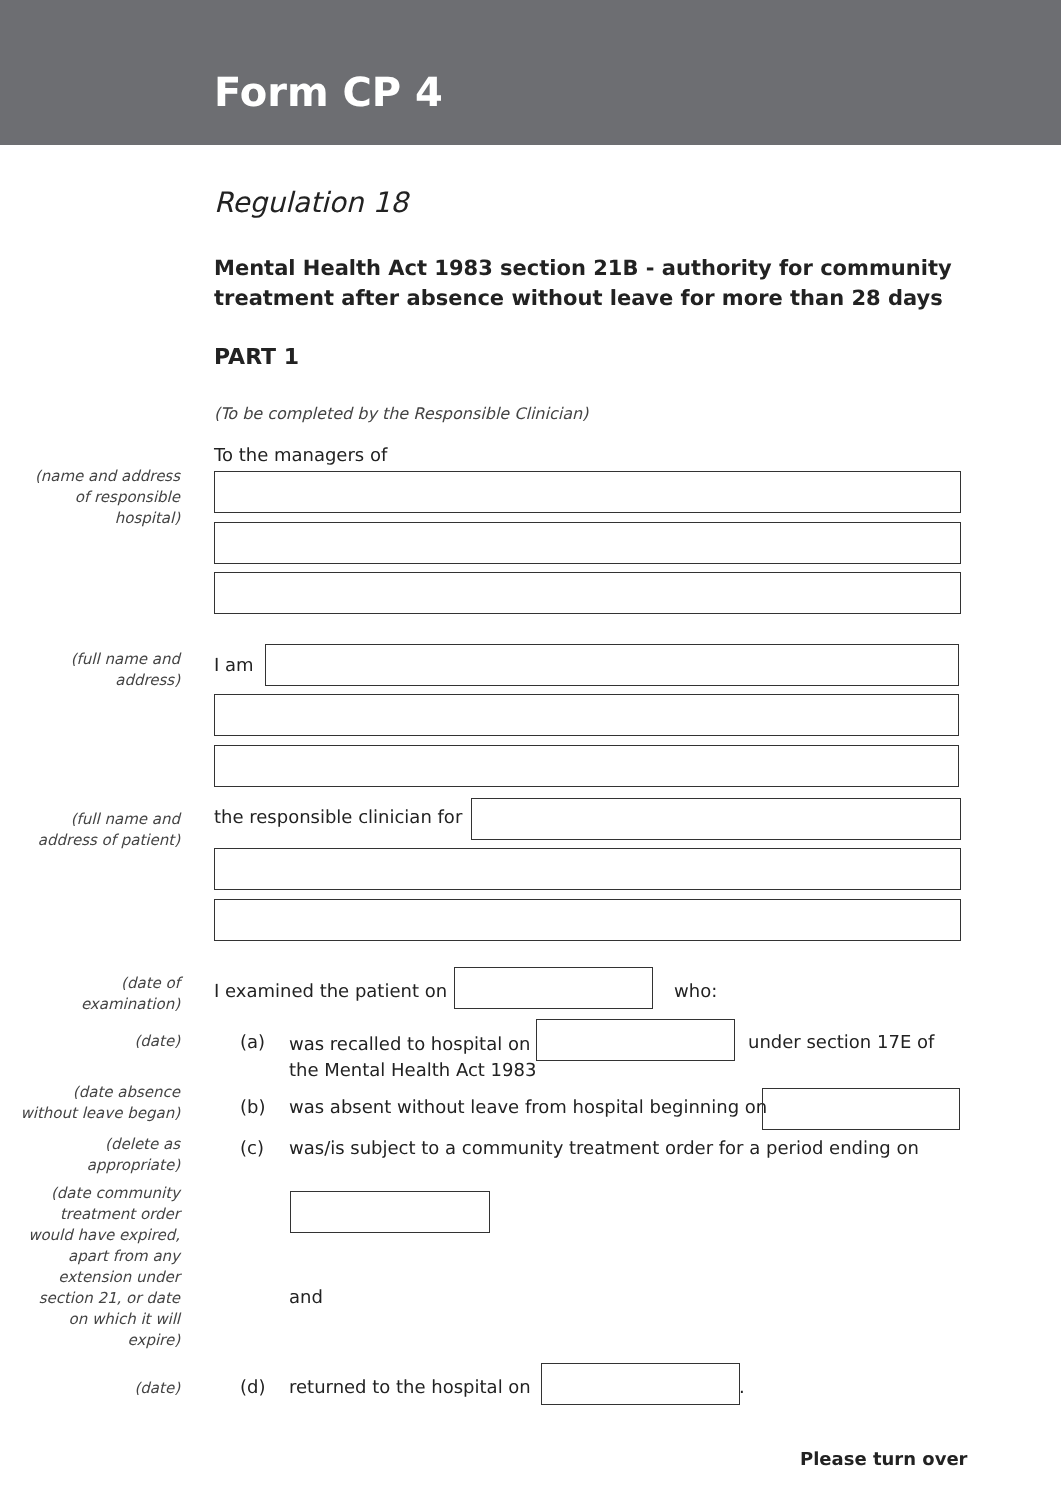Form CP 4
Regulation 18
Mental Health Act 1983 section 21B - authority for community treatment after absence without leave for more than 28 days
PART 1
(To be completed by the Responsible Clinician)
To the managers of
(name and address
of responsible
hospital)
(full name and
address)
I am
(full name and
address of patient)
the responsible clinician for
(date of
examination)
I examined the patient on who:
(date) (a)
was recalled to hospital on
the Mental Health Act 1983
under section 17E of
(date absence
without leave began)
(b)
was absent without leave from hospital beginning on
(delete as
appropriate)
(c)
was/is subject to a community treatment order for a period ending on
(date community
treatment order
would have expired,
apart from any
extension under
section 21, or date
on which it will
expire)
and
(date) (d) returned to the hospital on .
Please turn over